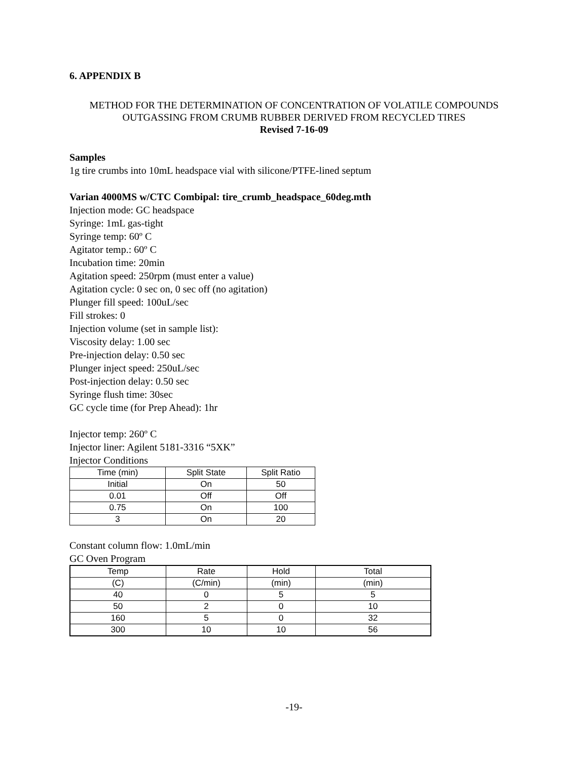6. APPENDIX B
METHOD FOR THE DETERMINATION OF CONCENTRATION OF VOLATILE COMPOUNDS OUTGASSING FROM CRUMB RUBBER DERIVED FROM RECYCLED TIRES
Revised 7-16-09
Samples
1g tire crumbs into 10mL headspace vial with silicone/PTFE-lined septum
Varian 4000MS w/CTC Combipal: tire_crumb_headspace_60deg.mth
Injection mode: GC headspace
Syringe: 1mL gas-tight
Syringe temp: 60º C
Agitator temp.: 60º C
Incubation time: 20min
Agitation speed: 250rpm (must enter a value)
Agitation cycle: 0 sec on, 0 sec off (no agitation)
Plunger fill speed: 100uL/sec
Fill strokes: 0
Injection volume (set in sample list):
Viscosity delay: 1.00 sec
Pre-injection delay: 0.50 sec
Plunger inject speed: 250uL/sec
Post-injection delay: 0.50 sec
Syringe flush time: 30sec
GC cycle time (for Prep Ahead): 1hr
Injector temp: 260º C
Injector liner: Agilent 5181-3316 “5XK”
Injector Conditions
| Time (min) | Split State | Split Ratio |
| Initial | On | 50 |
| 0.01 | Off | Off |
| 0.75 | On | 100 |
| 3 | On | 20 |
Constant column flow: 1.0mL/min
GC Oven Program
| Temp | Rate | Hold | Total |
| (C) | (C/min) | (min) | (min) |
| 40 | 0 | 5 | 5 |
| 50 | 2 | 0 | 10 |
| 160 | 5 | 0 | 32 |
| 300 | 10 | 10 | 56 |
-19-